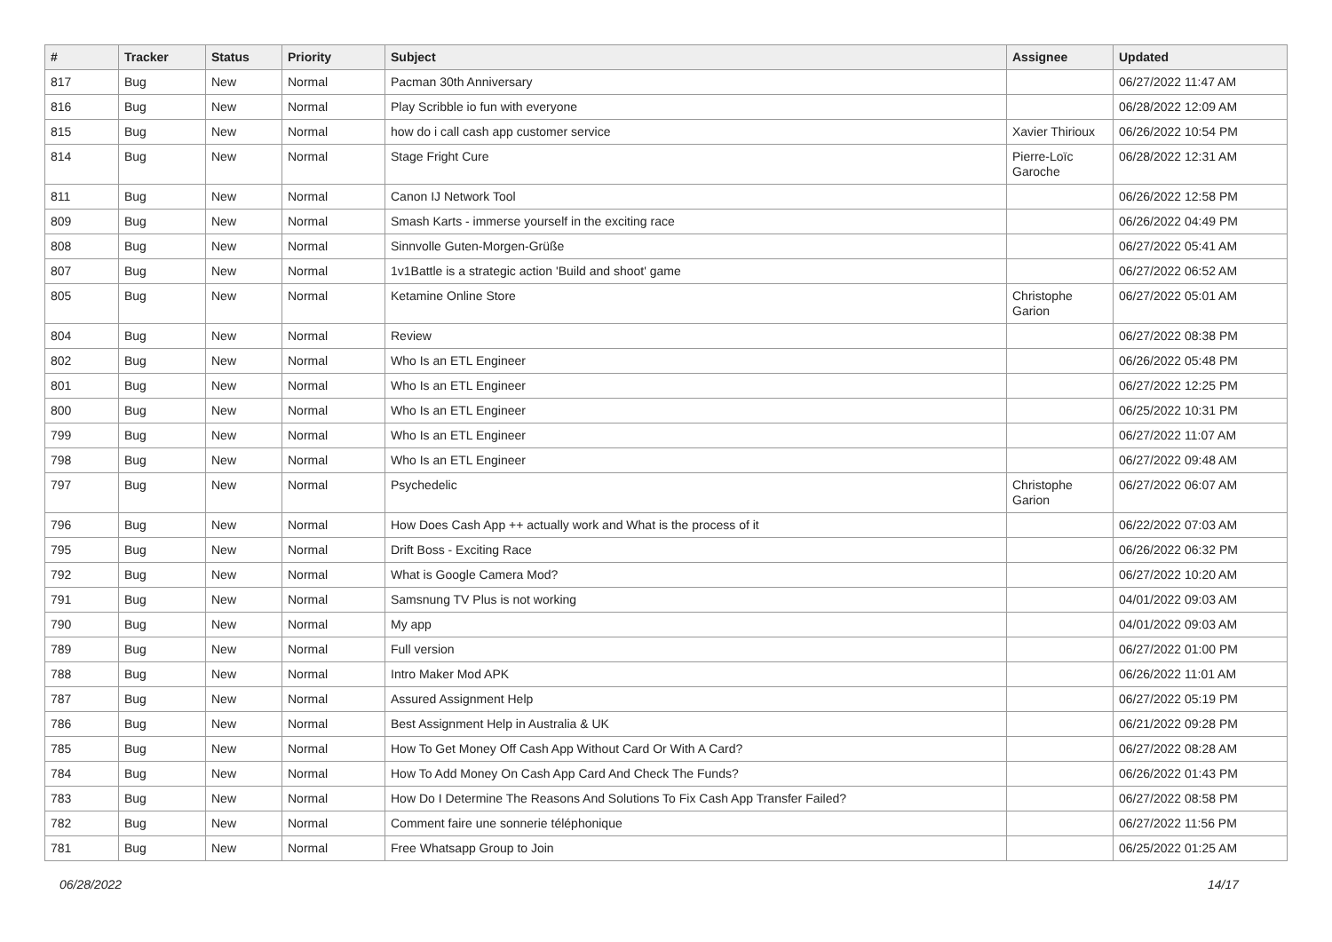| # | Tracker | Status | Priority | Subject | Assignee | Updated |
| --- | --- | --- | --- | --- | --- | --- |
| 817 | Bug | New | Normal | Pacman 30th Anniversary | | 06/27/2022 11:47 AM |
| 816 | Bug | New | Normal | Play Scribble io fun with everyone | | 06/28/2022 12:09 AM |
| 815 | Bug | New | Normal | how do i call cash app customer service | Xavier Thirioux | 06/26/2022 10:54 PM |
| 814 | Bug | New | Normal | Stage Fright Cure | Pierre-Loïc Garoche | 06/28/2022 12:31 AM |
| 811 | Bug | New | Normal | Canon IJ Network Tool | | 06/26/2022 12:58 PM |
| 809 | Bug | New | Normal | Smash Karts - immerse yourself in the exciting race | | 06/26/2022 04:49 PM |
| 808 | Bug | New | Normal | Sinnvolle Guten-Morgen-Grüße | | 06/27/2022 05:41 AM |
| 807 | Bug | New | Normal | 1v1Battle is a strategic action 'Build and shoot' game | | 06/27/2022 06:52 AM |
| 805 | Bug | New | Normal | Ketamine Online Store | Christophe Garion | 06/27/2022 05:01 AM |
| 804 | Bug | New | Normal | Review | | 06/27/2022 08:38 PM |
| 802 | Bug | New | Normal | Who Is an ETL Engineer | | 06/26/2022 05:48 PM |
| 801 | Bug | New | Normal | Who Is an ETL Engineer | | 06/27/2022 12:25 PM |
| 800 | Bug | New | Normal | Who Is an ETL Engineer | | 06/25/2022 10:31 PM |
| 799 | Bug | New | Normal | Who Is an ETL Engineer | | 06/27/2022 11:07 AM |
| 798 | Bug | New | Normal | Who Is an ETL Engineer | | 06/27/2022 09:48 AM |
| 797 | Bug | New | Normal | Psychedelic | Christophe Garion | 06/27/2022 06:07 AM |
| 796 | Bug | New | Normal | How Does Cash App ++ actually work and What is the process of it | | 06/22/2022 07:03 AM |
| 795 | Bug | New | Normal | Drift Boss - Exciting Race | | 06/26/2022 06:32 PM |
| 792 | Bug | New | Normal | What is Google Camera Mod? | | 06/27/2022 10:20 AM |
| 791 | Bug | New | Normal | Samsnung TV Plus is not working | | 04/01/2022 09:03 AM |
| 790 | Bug | New | Normal | My app | | 04/01/2022 09:03 AM |
| 789 | Bug | New | Normal | Full version | | 06/27/2022 01:00 PM |
| 788 | Bug | New | Normal | Intro Maker Mod APK | | 06/26/2022 11:01 AM |
| 787 | Bug | New | Normal | Assured Assignment Help | | 06/27/2022 05:19 PM |
| 786 | Bug | New | Normal | Best Assignment Help in Australia & UK | | 06/21/2022 09:28 PM |
| 785 | Bug | New | Normal | How To Get Money Off Cash App Without Card Or With A Card? | | 06/27/2022 08:28 AM |
| 784 | Bug | New | Normal | How To Add Money On Cash App Card And Check The Funds? | | 06/26/2022 01:43 PM |
| 783 | Bug | New | Normal | How Do I Determine The Reasons And Solutions To Fix Cash App Transfer Failed? | | 06/27/2022 08:58 PM |
| 782 | Bug | New | Normal | Comment faire une sonnerie téléphonique | | 06/27/2022 11:56 PM |
| 781 | Bug | New | Normal | Free Whatsapp Group to Join | | 06/25/2022 01:25 AM |
06/28/2022 14/17